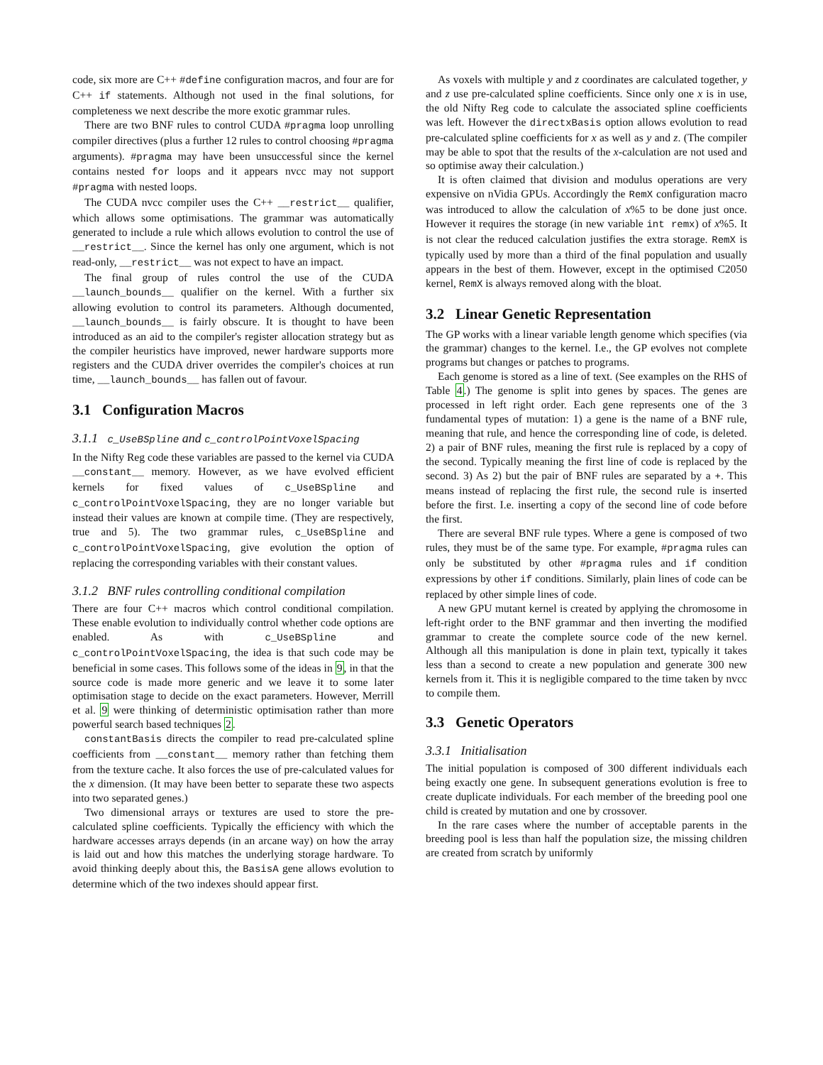code, six more are C++ #define configuration macros, and four are for C++ if statements. Although not used in the final solutions, for completeness we next describe the more exotic grammar rules.
There are two BNF rules to control CUDA #pragma loop unrolling compiler directives (plus a further 12 rules to control choosing #pragma arguments). #pragma may have been unsuccessful since the kernel contains nested for loops and it appears nvcc may not support #pragma with nested loops.
The CUDA nvcc compiler uses the C++ __restrict__ qualifier, which allows some optimisations. The grammar was automatically generated to include a rule which allows evolution to control the use of __restrict__. Since the kernel has only one argument, which is not read-only, __restrict__ was not expect to have an impact.
The final group of rules control the use of the CUDA __launch_bounds__ qualifier on the kernel. With a further six allowing evolution to control its parameters. Although documented, __launch_bounds__ is fairly obscure. It is thought to have been introduced as an aid to the compiler's register allocation strategy but as the compiler heuristics have improved, newer hardware supports more registers and the CUDA driver overrides the compiler's choices at run time, __launch_bounds__ has fallen out of favour.
3.1 Configuration Macros
3.1.1 c_UseBSpline and c_controlPointVoxelSpacing
In the Nifty Reg code these variables are passed to the kernel via CUDA __constant__ memory. However, as we have evolved efficient kernels for fixed values of c_UseBSpline and c_controlPointVoxelSpacing, they are no longer variable but instead their values are known at compile time. (They are respectively, true and 5). The two grammar rules, c_UseBSpline and c_controlPointVoxelSpacing, give evolution the option of replacing the corresponding variables with their constant values.
3.1.2 BNF rules controlling conditional compilation
There are four C++ macros which control conditional compilation. These enable evolution to individually control whether code options are enabled. As with c_UseBSpline and c_controlPointVoxelSpacing, the idea is that such code may be beneficial in some cases. This follows some of the ideas in 9, in that the source code is made more generic and we leave it to some later optimisation stage to decide on the exact parameters. However, Merrill et al. 9 were thinking of deterministic optimisation rather than more powerful search based techniques 2.
constantBasis directs the compiler to read pre-calculated spline coefficients from __constant__ memory rather than fetching them from the texture cache. It also forces the use of pre-calculated values for the x dimension. (It may have been better to separate these two aspects into two separated genes.)
Two dimensional arrays or textures are used to store the pre-calculated spline coefficients. Typically the efficiency with which the hardware accesses arrays depends (in an arcane way) on how the array is laid out and how this matches the underlying storage hardware. To avoid thinking deeply about this, the BasisA gene allows evolution to determine which of the two indexes should appear first.
As voxels with multiple y and z coordinates are calculated together, y and z use pre-calculated spline coefficients. Since only one x is in use, the old Nifty Reg code to calculate the associated spline coefficients was left. However the directxBasis option allows evolution to read pre-calculated spline coefficients for x as well as y and z. (The compiler may be able to spot that the results of the x-calculation are not used and so optimise away their calculation.)
It is often claimed that division and modulus operations are very expensive on nVidia GPUs. Accordingly the RemX configuration macro was introduced to allow the calculation of x%5 to be done just once. However it requires the storage (in new variable int remx) of x%5. It is not clear the reduced calculation justifies the extra storage. RemX is typically used by more than a third of the final population and usually appears in the best of them. However, except in the optimised C2050 kernel, RemX is always removed along with the bloat.
3.2 Linear Genetic Representation
The GP works with a linear variable length genome which specifies (via the grammar) changes to the kernel. I.e., the GP evolves not complete programs but changes or patches to programs.
Each genome is stored as a line of text. (See examples on the RHS of Table 4.) The genome is split into genes by spaces. The genes are processed in left right order. Each gene represents one of the 3 fundamental types of mutation: 1) a gene is the name of a BNF rule, meaning that rule, and hence the corresponding line of code, is deleted. 2) a pair of BNF rules, meaning the first rule is replaced by a copy of the second. Typically meaning the first line of code is replaced by the second. 3) As 2) but the pair of BNF rules are separated by a +. This means instead of replacing the first rule, the second rule is inserted before the first. I.e. inserting a copy of the second line of code before the first.
There are several BNF rule types. Where a gene is composed of two rules, they must be of the same type. For example, #pragma rules can only be substituted by other #pragma rules and if condition expressions by other if conditions. Similarly, plain lines of code can be replaced by other simple lines of code.
A new GPU mutant kernel is created by applying the chromosome in left-right order to the BNF grammar and then inverting the modified grammar to create the complete source code of the new kernel. Although all this manipulation is done in plain text, typically it takes less than a second to create a new population and generate 300 new kernels from it. This it is negligible compared to the time taken by nvcc to compile them.
3.3 Genetic Operators
3.3.1 Initialisation
The initial population is composed of 300 different individuals each being exactly one gene. In subsequent generations evolution is free to create duplicate individuals. For each member of the breeding pool one child is created by mutation and one by crossover.
In the rare cases where the number of acceptable parents in the breeding pool is less than half the population size, the missing children are created from scratch by uniformly